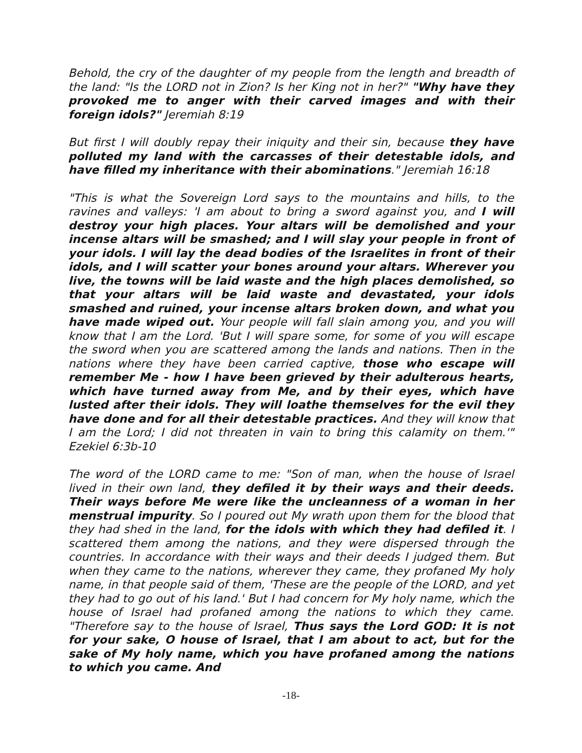Behold, the cry of the daughter of my people from the length and breadth of the land: "Is the LORD not in Zion? Is her King not in her?" "Why have they provoked me to anger with their carved images and with their foreign idols?" Jeremiah 8:19
But first I will doubly repay their iniquity and their sin, because they have polluted my land with the carcasses of their detestable idols, and have filled my inheritance with their abominations." Jeremiah 16:18
"This is what the Sovereign Lord says to the mountains and hills, to the ravines and valleys: 'I am about to bring a sword against you, and I will destroy your high places. Your altars will be demolished and your incense altars will be smashed; and I will slay your people in front of your idols. I will lay the dead bodies of the Israelites in front of their idols, and I will scatter your bones around your altars. Wherever you live, the towns will be laid waste and the high places demolished, so that your altars will be laid waste and devastated, your idols smashed and ruined, your incense altars broken down, and what you have made wiped out. Your people will fall slain among you, and you will know that I am the Lord. 'But I will spare some, for some of you will escape the sword when you are scattered among the lands and nations. Then in the nations where they have been carried captive, those who escape will remember Me - how I have been grieved by their adulterous hearts, which have turned away from Me, and by their eyes, which have lusted after their idols. They will loathe themselves for the evil they have done and for all their detestable practices. And they will know that I am the Lord; I did not threaten in vain to bring this calamity on them.'" Ezekiel 6:3b-10
The word of the LORD came to me: "Son of man, when the house of Israel lived in their own land, they defiled it by their ways and their deeds. Their ways before Me were like the uncleanness of a woman in her menstrual impurity. So I poured out My wrath upon them for the blood that they had shed in the land, for the idols with which they had defiled it. I scattered them among the nations, and they were dispersed through the countries. In accordance with their ways and their deeds I judged them. But when they came to the nations, wherever they came, they profaned My holy name, in that people said of them, 'These are the people of the LORD, and yet they had to go out of his land.' But I had concern for My holy name, which the house of Israel had profaned among the nations to which they came. "Therefore say to the house of Israel, Thus says the Lord GOD: It is not for your sake, O house of Israel, that I am about to act, but for the sake of My holy name, which you have profaned among the nations to which you came. And
-18-